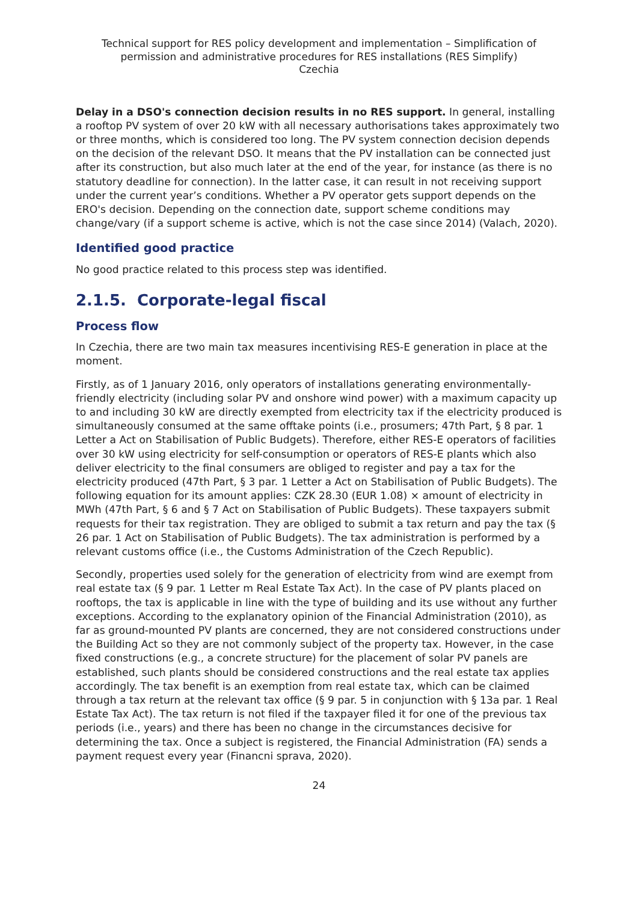Technical support for RES policy development and implementation – Simplification of permission and administrative procedures for RES installations (RES Simplify)
Czechia
Delay in a DSO's connection decision results in no RES support. In general, installing a rooftop PV system of over 20 kW with all necessary authorisations takes approximately two or three months, which is considered too long. The PV system connection decision depends on the decision of the relevant DSO. It means that the PV installation can be connected just after its construction, but also much later at the end of the year, for instance (as there is no statutory deadline for connection). In the latter case, it can result in not receiving support under the current year’s conditions. Whether a PV operator gets support depends on the ERO's decision. Depending on the connection date, support scheme conditions may change/vary (if a support scheme is active, which is not the case since 2014) (Valach, 2020).
Identified good practice
No good practice related to this process step was identified.
2.1.5. Corporate-legal fiscal
Process flow
In Czechia, there are two main tax measures incentivising RES-E generation in place at the moment.
Firstly, as of 1 January 2016, only operators of installations generating environmentally-friendly electricity (including solar PV and onshore wind power) with a maximum capacity up to and including 30 kW are directly exempted from electricity tax if the electricity produced is simultaneously consumed at the same offtake points (i.e., prosumers; 47th Part, § 8 par. 1 Letter a Act on Stabilisation of Public Budgets). Therefore, either RES-E operators of facilities over 30 kW using electricity for self-consumption or operators of RES-E plants which also deliver electricity to the final consumers are obliged to register and pay a tax for the electricity produced (47th Part, § 3 par. 1 Letter a Act on Stabilisation of Public Budgets). The following equation for its amount applies: CZK 28.30 (EUR 1.08) × amount of electricity in MWh (47th Part, § 6 and § 7 Act on Stabilisation of Public Budgets). These taxpayers submit requests for their tax registration. They are obliged to submit a tax return and pay the tax (§ 26 par. 1 Act on Stabilisation of Public Budgets). The tax administration is performed by a relevant customs office (i.e., the Customs Administration of the Czech Republic).
Secondly, properties used solely for the generation of electricity from wind are exempt from real estate tax (§ 9 par. 1 Letter m Real Estate Tax Act). In the case of PV plants placed on rooftops, the tax is applicable in line with the type of building and its use without any further exceptions. According to the explanatory opinion of the Financial Administration (2010), as far as ground-mounted PV plants are concerned, they are not considered constructions under the Building Act so they are not commonly subject of the property tax. However, in the case fixed constructions (e.g., a concrete structure) for the placement of solar PV panels are established, such plants should be considered constructions and the real estate tax applies accordingly. The tax benefit is an exemption from real estate tax, which can be claimed through a tax return at the relevant tax office (§ 9 par. 5 in conjunction with § 13a par. 1 Real Estate Tax Act). The tax return is not filed if the taxpayer filed it for one of the previous tax periods (i.e., years) and there has been no change in the circumstances decisive for determining the tax. Once a subject is registered, the Financial Administration (FA) sends a payment request every year (Financni sprava, 2020).
24